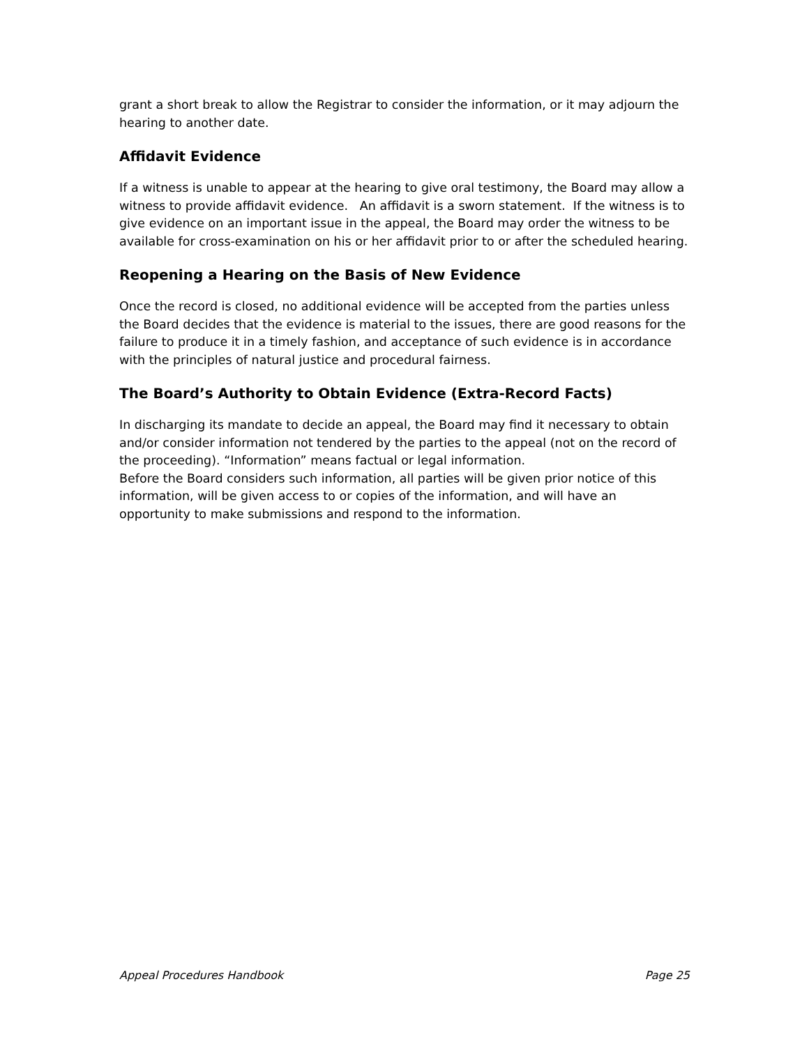grant a short break to allow the Registrar to consider the information, or it may adjourn the hearing to another date.
Affidavit Evidence
If a witness is unable to appear at the hearing to give oral testimony, the Board may allow a witness to provide affidavit evidence. An affidavit is a sworn statement. If the witness is to give evidence on an important issue in the appeal, the Board may order the witness to be available for cross-examination on his or her affidavit prior to or after the scheduled hearing.
Reopening a Hearing on the Basis of New Evidence
Once the record is closed, no additional evidence will be accepted from the parties unless the Board decides that the evidence is material to the issues, there are good reasons for the failure to produce it in a timely fashion, and acceptance of such evidence is in accordance with the principles of natural justice and procedural fairness.
The Board’s Authority to Obtain Evidence (Extra-Record Facts)
In discharging its mandate to decide an appeal, the Board may find it necessary to obtain and/or consider information not tendered by the parties to the appeal (not on the record of the proceeding). “Information” means factual or legal information.
Before the Board considers such information, all parties will be given prior notice of this information, will be given access to or copies of the information, and will have an opportunity to make submissions and respond to the information.
Appeal Procedures Handbook Page 25